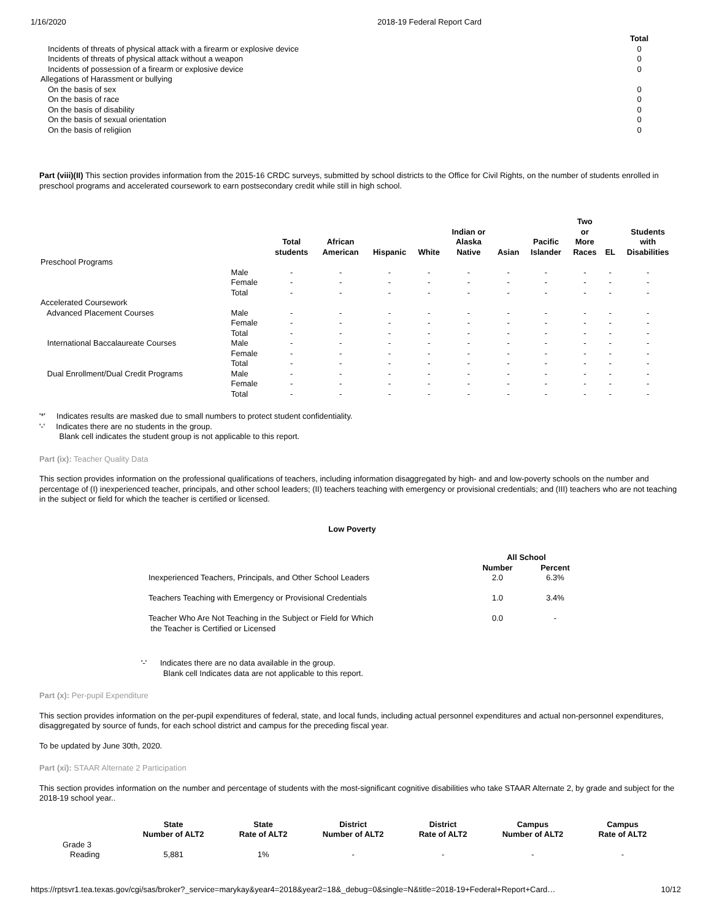1/16/2020 2018-19 Federal Report Card
| | Total |
| Incidents of threats of physical attack with a firearm or explosive device | 0 |
| Incidents of threats of physical attack without a weapon | 0 |
| Incidents of possession of a firearm or explosive device | 0 |
| Allegations of Harassment or bullying | |
| On the basis of sex | 0 |
| On the basis of race | 0 |
| On the basis of disability | 0 |
| On the basis of sexual orientation | 0 |
| On the basis of religiion | 0 |
Part (viii)(II) This section provides information from the 2015-16 CRDC surveys, submitted by school districts to the Office for Civil Rights, on the number of students enrolled in preschool programs and accelerated coursework to earn postsecondary credit while still in high school.
| | | Total students | African American | Hispanic | White | Indian or Alaska Native | Asian | Pacific Islander | Two or More Races | EL | Students with Disabilities |
| --- | --- | --- | --- | --- | --- | --- | --- | --- | --- | --- | --- |
| Preschool Programs | | | | | | | | | | | |
| | Male | - | - | - | - | - | - | - | - | - | - |
| | Female | - | - | - | - | - | - | - | - | - | - |
| | Total | - | - | - | - | - | - | - | - | - | - |
| Accelerated Coursework | | | | | | | | | | | |
| Advanced Placement Courses | Male | - | - | - | - | - | - | - | - | - | - |
| | Female | - | - | - | - | - | - | - | - | - | - |
| | Total | - | - | - | - | - | - | - | - | - | - |
| International Baccalaureate Courses | Male | - | - | - | - | - | - | - | - | - | - |
| | Female | - | - | - | - | - | - | - | - | - | - |
| | Total | - | - | - | - | - | - | - | - | - | - |
| Dual Enrollment/Dual Credit Programs | Male | - | - | - | - | - | - | - | - | - | - |
| | Female | - | - | - | - | - | - | - | - | - | - |
| | Total | - | - | - | - | - | - | - | - | - | - |
'*' Indicates results are masked due to small numbers to protect student confidentiality.
'-' Indicates there are no students in the group.
Blank cell indicates the student group is not applicable to this report.
Part (ix): Teacher Quality Data
This section provides information on the professional qualifications of teachers, including information disaggregated by high- and and low-poverty schools on the number and percentage of (I) inexperienced teacher, principals, and other school leaders; (II) teachers teaching with emergency or provisional credentials; and (III) teachers who are not teaching in the subject or field for which the teacher is certified or licensed.
Low Poverty
| | All School | |
| --- | --- | --- |
| | Number | Percent |
| Inexperienced Teachers, Principals, and Other School Leaders | 2.0 | 6.3% |
| Teachers Teaching with Emergency or Provisional Credentials | 1.0 | 3.4% |
| Teacher Who Are Not Teaching in the Subject or Field for Which the Teacher is Certified or Licensed | 0.0 | - |
'-' Indicates there are no data available in the group.
Blank cell Indicates data are not applicable to this report.
Part (x): Per-pupil Expenditure
This section provides information on the per-pupil expenditures of federal, state, and local funds, including actual personnel expenditures and actual non-personnel expenditures, disaggregated by source of funds, for each school district and campus for the preceding fiscal year.
To be updated by June 30th, 2020.
Part (xi): STAAR Alternate 2 Participation
This section provides information on the number and percentage of students with the most-significant cognitive disabilities who take STAAR Alternate 2, by grade and subject for the 2018-19 school year..
| | State Number of ALT2 | State Rate of ALT2 | District Number of ALT2 | District Rate of ALT2 | Campus Number of ALT2 | Campus Rate of ALT2 |
| --- | --- | --- | --- | --- | --- | --- |
| Grade 3 | | | | | | |
| Reading | 5,881 | 1% | - | - | - | - |
https://rptsvr1.tea.texas.gov/cgi/sas/broker?_service=marykay&year4=2018&year2=18&_debug=0&single=N&title=2018-19+Federal+Report+Card… 10/12